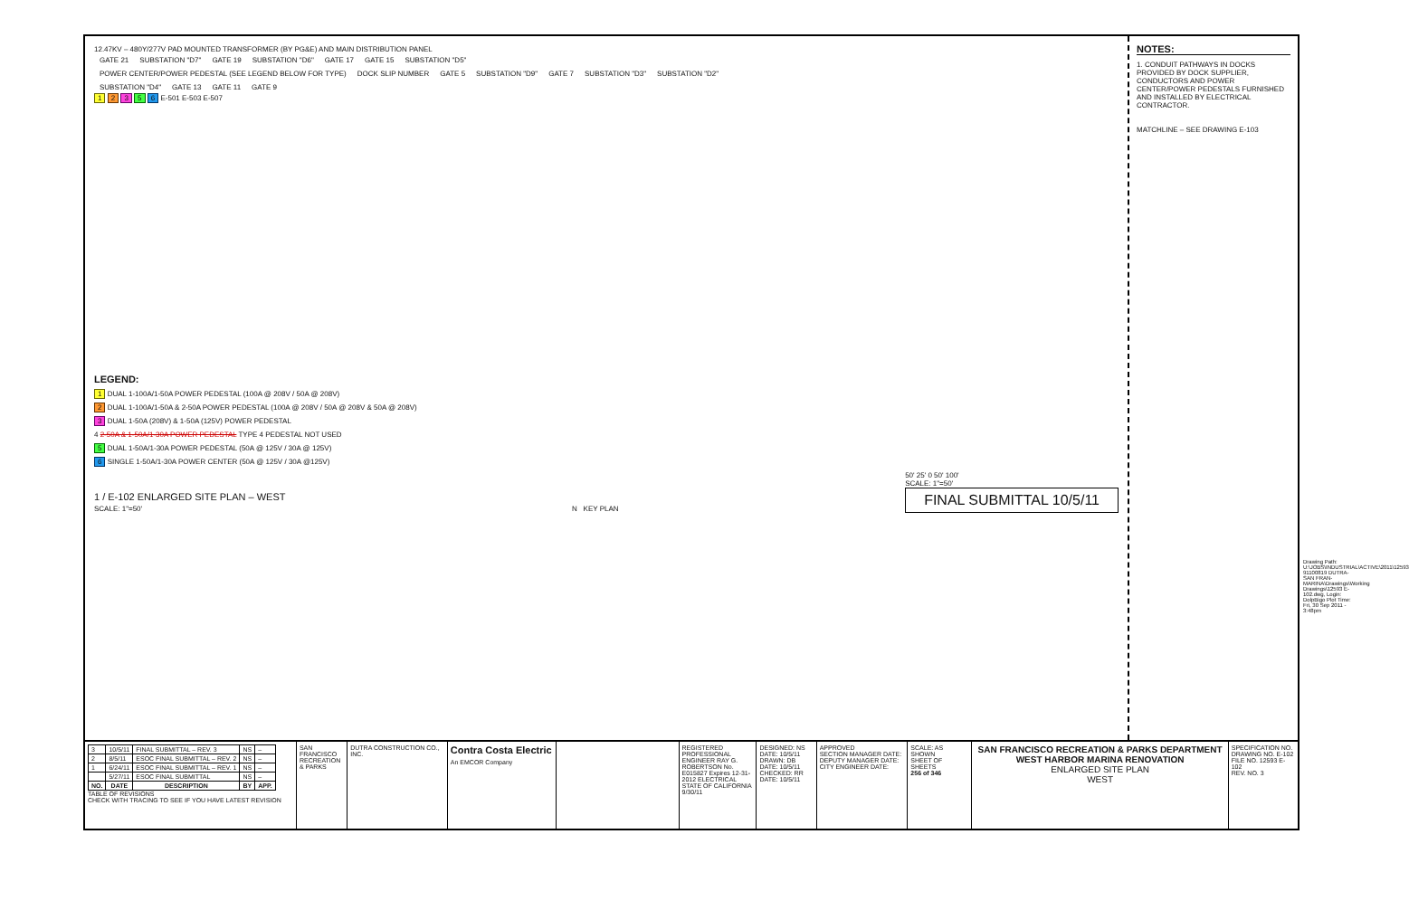12.47KV – 480Y/277V PAD MOUNTED TRANSFORMER (BY PG&E) AND MAIN DISTRIBUTION PANEL
GATE 21 SUBSTATION "D7" GATE 19 SUBSTATION "D6" GATE 17 GATE 15 SUBSTATION "D5"
POWER CENTER/POWER PEDESTAL (SEE LEGEND BELOW FOR TYPE) DOCK SLIP NUMBER GATE 5 SUBSTATION "D9" GATE 7 SUBSTATION "D3" SUBSTATION "D2"
SUBSTATION "D4" GATE 13 GATE 11 GATE 9
1 2 3 5 6 E-501 E-503 E-507
LEGEND:
1 DUAL 1-100A/1-50A POWER PEDESTAL (100A @ 208V / 50A @ 208V)
2 DUAL 1-100A/1-50A & 2-50A POWER PEDESTAL (100A @ 208V / 50A @ 208V & 50A @ 208V)
3 DUAL 1-50A (208V) & 1-50A (125V) POWER PEDESTAL
4 2-50A & 1-50A/1-30A POWER PEDESTAL TYPE 4 PEDESTAL NOT USED
5 DUAL 1-50A/1-30A POWER PEDESTAL (50A @ 125V / 30A @ 125V)
6 SINGLE 1-50A/1-30A POWER CENTER (50A @ 125V / 30A @125V)
1 / E-102 ENLARGED SITE PLAN – WEST
SCALE: 1"=50'
N KEY PLAN
50' 25' 0 50' 100'
SCALE: 1"=50'
FINAL SUBMITTAL 10/5/11
NOTES:
1. CONDUIT PATHWAYS IN DOCKS PROVIDED BY DOCK SUPPLIER, CONDUCTORS AND POWER CENTER/POWER PEDESTALS FURNISHED AND INSTALLED BY ELECTRICAL CONTRACTOR.
MATCHLINE – SEE DRAWING E-103
| 3 | 10/5/11 | FINAL SUBMITTAL – REV. 3 | NS | – |
| 2 | 8/5/11 | ESOC FINAL SUBMITTAL – REV. 2 | NS | – |
| 1 | 6/24/11 | ESOC FINAL SUBMITTAL – REV. 1 | NS | – |
| | 5/27/11 | ESOC FINAL SUBMITTAL | NS | – |
| NO. | DATE | DESCRIPTION | BY | APP. |
TABLE OF REVISIONS
CHECK WITH TRACING TO SEE IF YOU HAVE LATEST REVISION
SAN FRANCISCO RECREATION & PARKS
DUTRA CONSTRUCTION CO., INC.
Contra Costa Electric
An EMCOR Company
REGISTERED PROFESSIONAL ENGINEER RAY G. ROBERTSON No. E015827 Expires 12-31-2012 ELECTRICAL STATE OF CALIFORNIA 9/30/11
DESIGNED: NS DATE: 10/5/11
DRAWN: DB DATE: 10/5/11
CHECKED: RR DATE: 10/5/11
APPROVED
SECTION MANAGER DATE:
DEPUTY MANAGER DATE:
CITY ENGINEER DATE:
SCALE: AS SHOWN
SHEET OF SHEETS
256 of 346
SAN FRANCISCO RECREATION & PARKS DEPARTMENT
WEST HARBOR MARINA RENOVATION
ENLARGED SITE PLAN
WEST
SPECIFICATION NO.
DRAWING NO. E-102
FILE NO. 12593 E-102
REV. NO. 3
Drawing Path: U:\JOBS\INDUSTRIAL\ACTIVE\2011\12593 91100819 DUTRA-SAN FRAN-MARINA\Drawings\Working Drawings\12593 E-102.dwg, Login: DolpBigo Plot Time: Fri, 30 Sep 2011 - 3:48pm